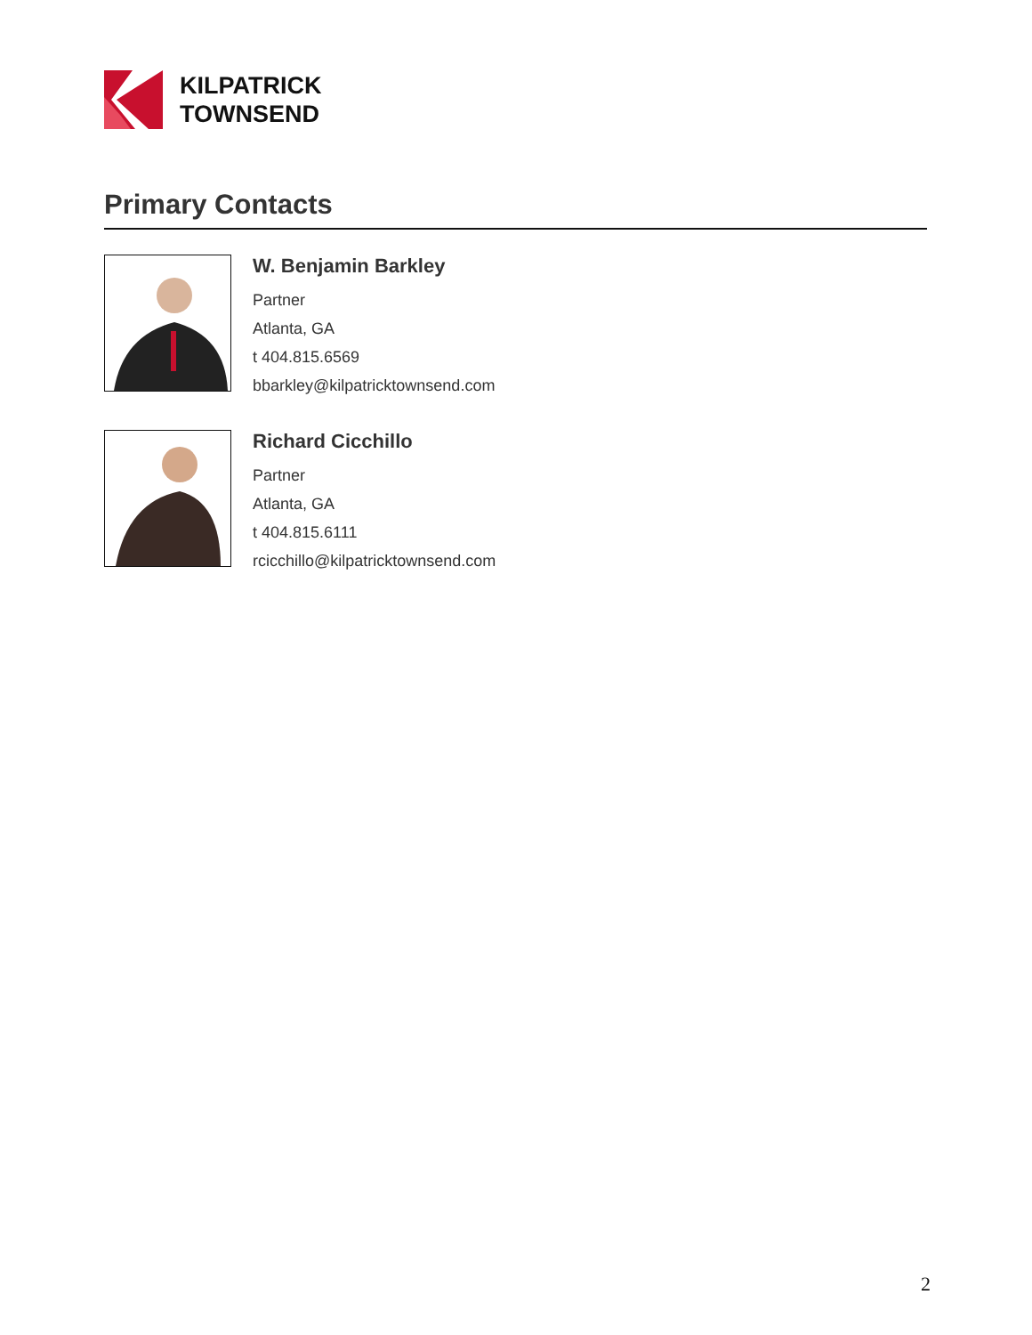KILPATRICK
TOWNSEND
Primary Contacts
W. Benjamin Barkley
Partner
Atlanta, GA
t 404.815.6569
bbarkley@kilpatricktownsend.com
Richard Cicchillo
Partner
Atlanta, GA
t 404.815.6111
rcicchillo@kilpatricktownsend.com
2